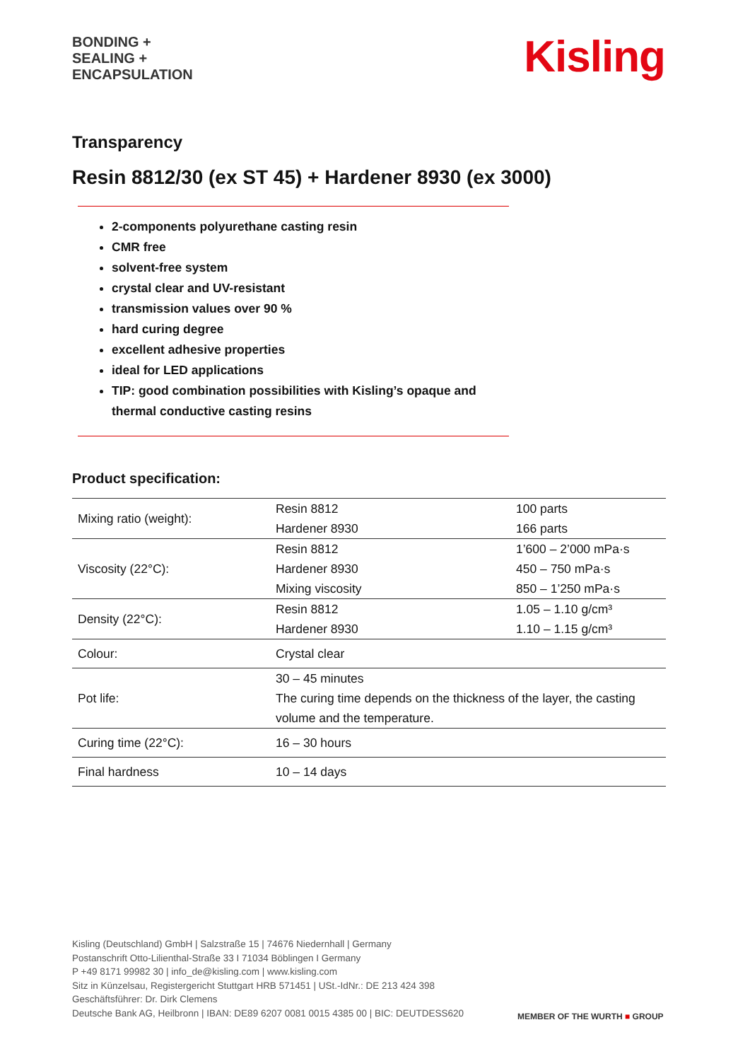BONDING +
SEALING +
ENCAPSULATION
Kisling
Transparency
Resin 8812/30 (ex ST 45) + Hardener 8930 (ex 3000)
2-components polyurethane casting resin
CMR free
solvent-free system
crystal clear and UV-resistant
transmission values over 90 %
hard curing degree
excellent adhesive properties
ideal for LED applications
TIP: good combination possibilities with Kisling’s opaque and thermal conductive casting resins
Product specification:
| Mixing ratio (weight): | Resin 8812 Hardener 8930 | 100 parts 166 parts |
| Viscosity (22°C): | Resin 8812 Hardener 8930 Mixing viscosity | 1’600 – 2’000 mPa·s 450 – 750 mPa·s 850 – 1’250 mPa·s |
| Density (22°C): | Resin 8812 Hardener 8930 | 1.05 – 1.10 g/cm³ 1.10 – 1.15 g/cm³ |
| Colour: | Crystal clear | |
| Pot life: | 30 – 45 minutes The curing time depends on the thickness of the layer, the casting volume and the temperature. | |
| Curing time (22°C): | 16 – 30 hours | |
| Final hardness | 10 – 14 days | |
Kisling (Deutschland) GmbH | Salzstraße 15 | 74676 Niedernhall | Germany
Postanschrift Otto-Lilienthal-Straße 33 I 71034 Böblingen I Germany
P +49 8171 99982 30 | info_de@kisling.com | www.kisling.com
Sitz in Künzelsau, Registergericht Stuttgart HRB 571451 | USt.-IdNr.: DE 213 424 398
Geschäftsführer: Dr. Dirk Clemens
Deutsche Bank AG, Heilbronn | IBAN: DE89 6207 0081 0015 4385 00 | BIC: DEUTDESS620
MEMBER OF THE WURTH ■ GROUP